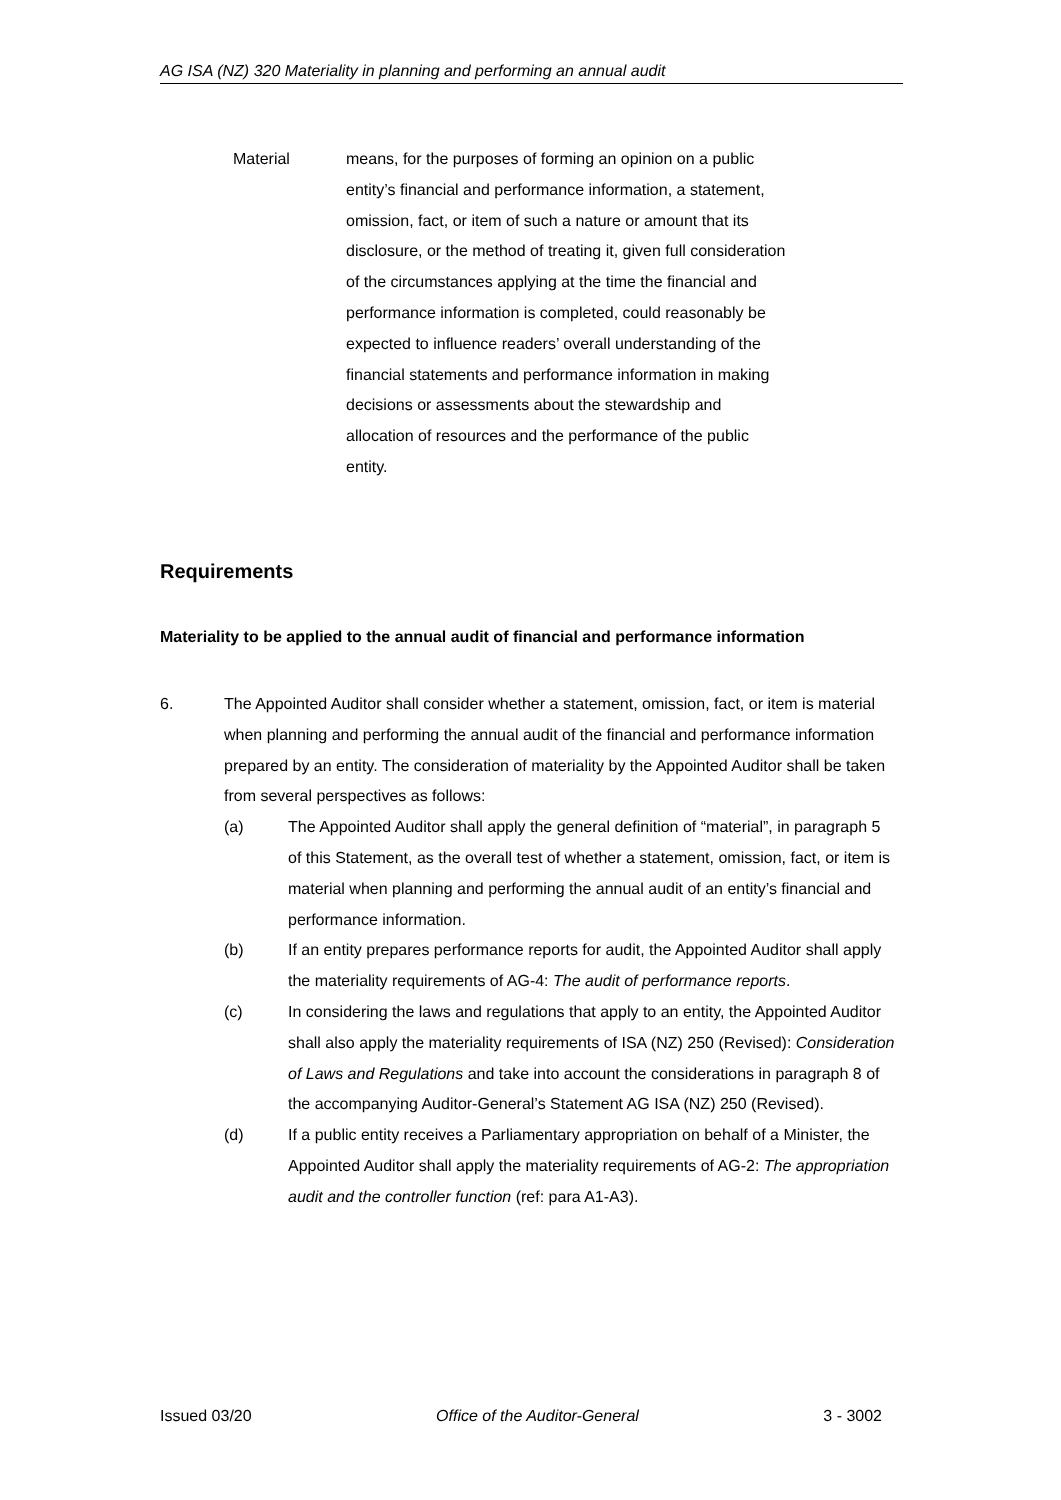AG ISA (NZ) 320 Materiality in planning and performing an annual audit
Material means, for the purposes of forming an opinion on a public entity’s financial and performance information, a statement, omission, fact, or item of such a nature or amount that its disclosure, or the method of treating it, given full consideration of the circumstances applying at the time the financial and performance information is completed, could reasonably be expected to influence readers’ overall understanding of the financial statements and performance information in making decisions or assessments about the stewardship and allocation of resources and the performance of the public entity.
Requirements
Materiality to be applied to the annual audit of financial and performance information
6. The Appointed Auditor shall consider whether a statement, omission, fact, or item is material when planning and performing the annual audit of the financial and performance information prepared by an entity. The consideration of materiality by the Appointed Auditor shall be taken from several perspectives as follows:
(a) The Appointed Auditor shall apply the general definition of “material”, in paragraph 5 of this Statement, as the overall test of whether a statement, omission, fact, or item is material when planning and performing the annual audit of an entity’s financial and performance information.
(b) If an entity prepares performance reports for audit, the Appointed Auditor shall apply the materiality requirements of AG-4: The audit of performance reports.
(c) In considering the laws and regulations that apply to an entity, the Appointed Auditor shall also apply the materiality requirements of ISA (NZ) 250 (Revised): Consideration of Laws and Regulations and take into account the considerations in paragraph 8 of the accompanying Auditor-General’s Statement AG ISA (NZ) 250 (Revised).
(d) If a public entity receives a Parliamentary appropriation on behalf of a Minister, the Appointed Auditor shall apply the materiality requirements of AG-2: The appropriation audit and the controller function (ref: para A1-A3).
Issued 03/20 Office of the Auditor-General 3 - 3002